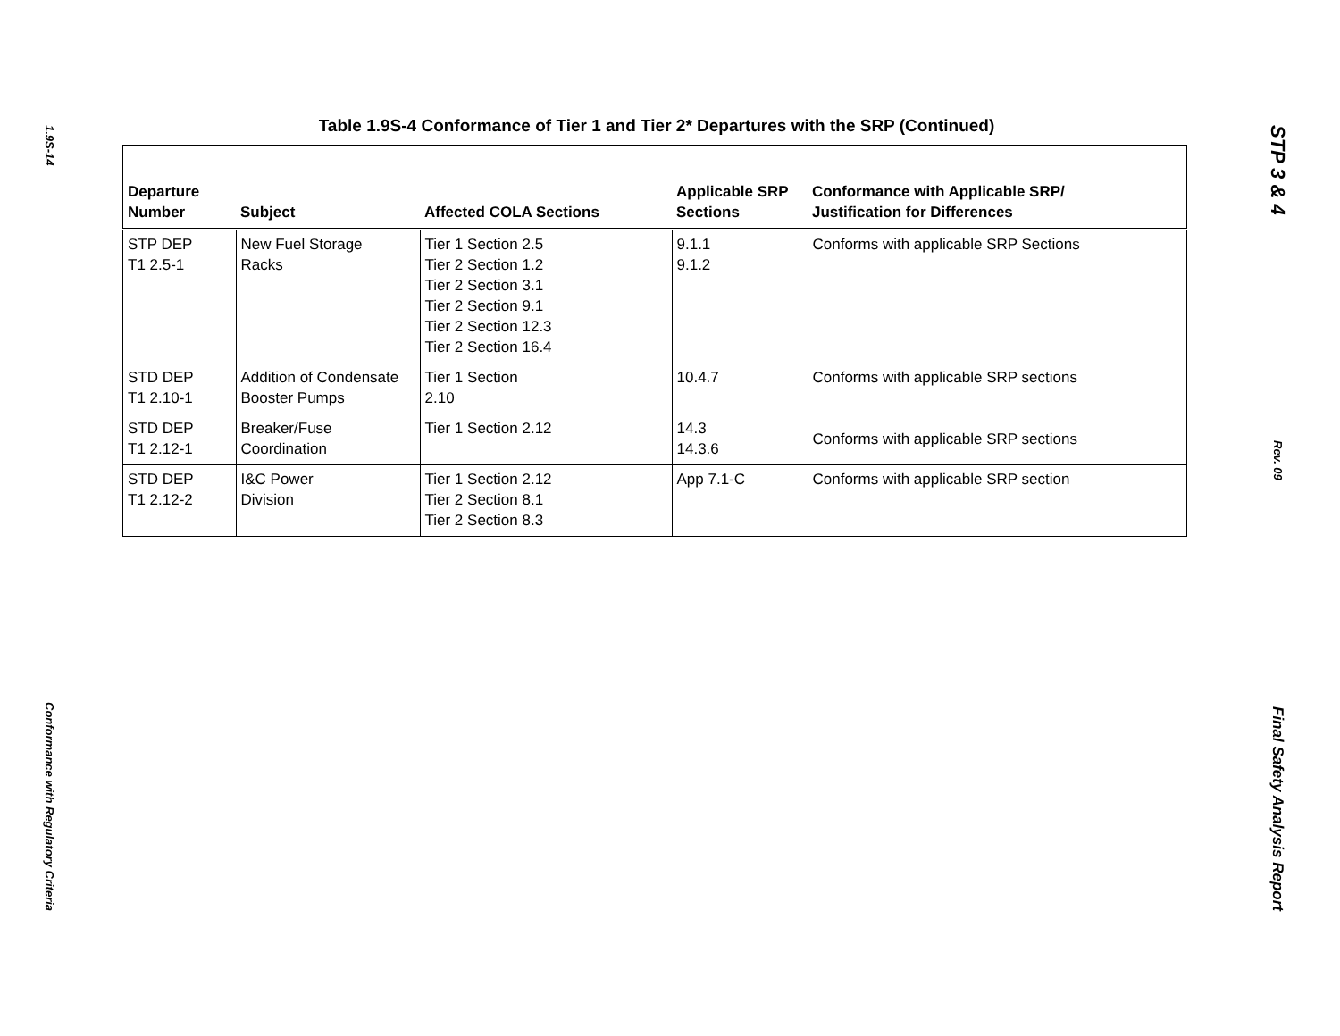1.9S-14
Conformance with Regulatory Criteria
Table 1.9S-4 Conformance of Tier 1 and Tier 2* Departures with the SRP (Continued)
| Departure Number | Subject | Affected COLA Sections | Applicable SRP Sections | Conformance with Applicable SRP/ Justification for Differences |
| --- | --- | --- | --- | --- |
| STP DEP T1 2.5-1 | New Fuel Storage Racks | Tier 1 Section 2.5 Tier 2 Section 1.2 Tier 2 Section 3.1 Tier 2 Section 9.1 Tier 2 Section 12.3 Tier 2 Section 16.4 | 9.1.1 9.1.2 | Conforms with applicable SRP Sections |
| STD DEP T1 2.10-1 | Addition of Condensate Booster Pumps | Tier 1 Section 2.10 | 10.4.7 | Conforms with applicable SRP sections |
| STD DEP T1 2.12-1 | Breaker/Fuse Coordination | Tier 1 Section 2.12 | 14.3 14.3.6 | Conforms with applicable SRP sections |
| STD DEP T1 2.12-2 | I&C Power Division | Tier 1 Section 2.12 Tier 2 Section 8.1 Tier 2 Section 8.3 | App 7.1-C | Conforms with applicable SRP section |
STP 3 & 4
Rev. 09
Final Safety Analysis Report